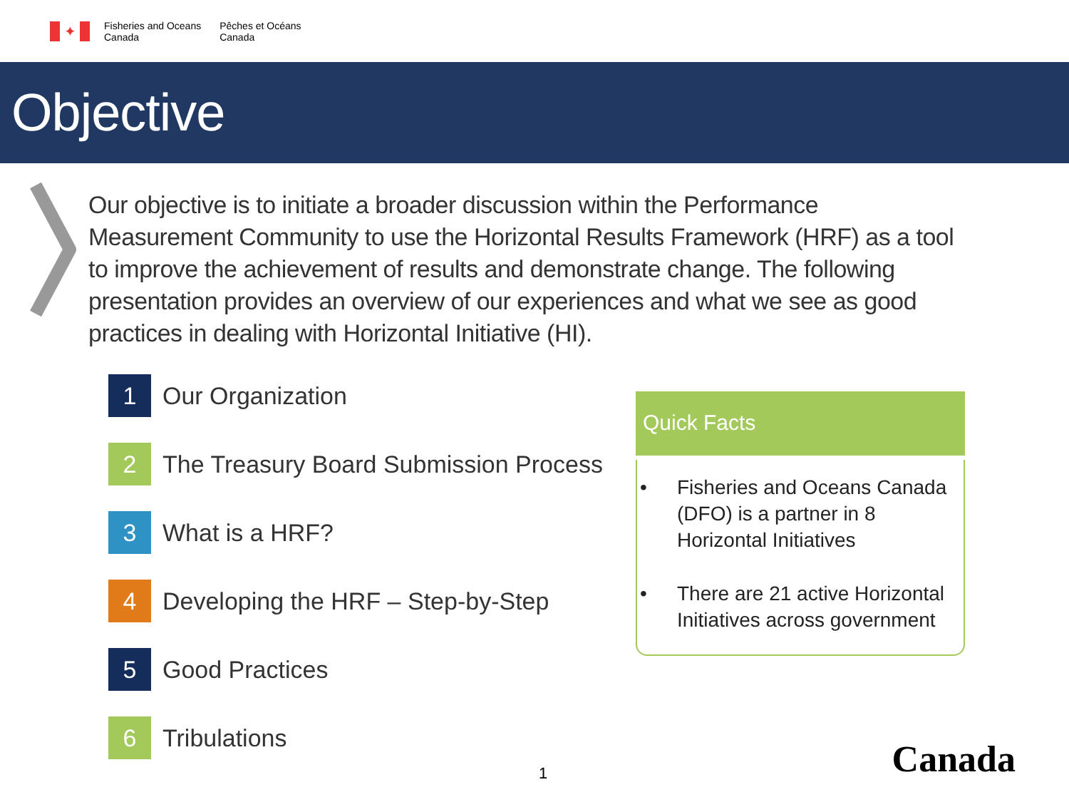✦
Fisheries and Oceans
Canada
Pêches et Océans
Canada
Objective
Our objective is to initiate a broader discussion within the Performance Measurement Community to use the Horizontal Results Framework (HRF) as a tool to improve the achievement of results and demonstrate change. The following presentation provides an overview of our experiences and what we see as good practices in dealing with Horizontal Initiative (HI).
1
Our Organization
2
The Treasury Board Submission Process
3
What is a HRF?
4
Developing the HRF – Step-by-Step
5
Good Practices
6
Tribulations
Quick Facts
• Fisheries and Oceans Canada (DFO) is a partner in 8 Horizontal Initiatives
• There are 21 active Horizontal Initiatives across government
1 Canada